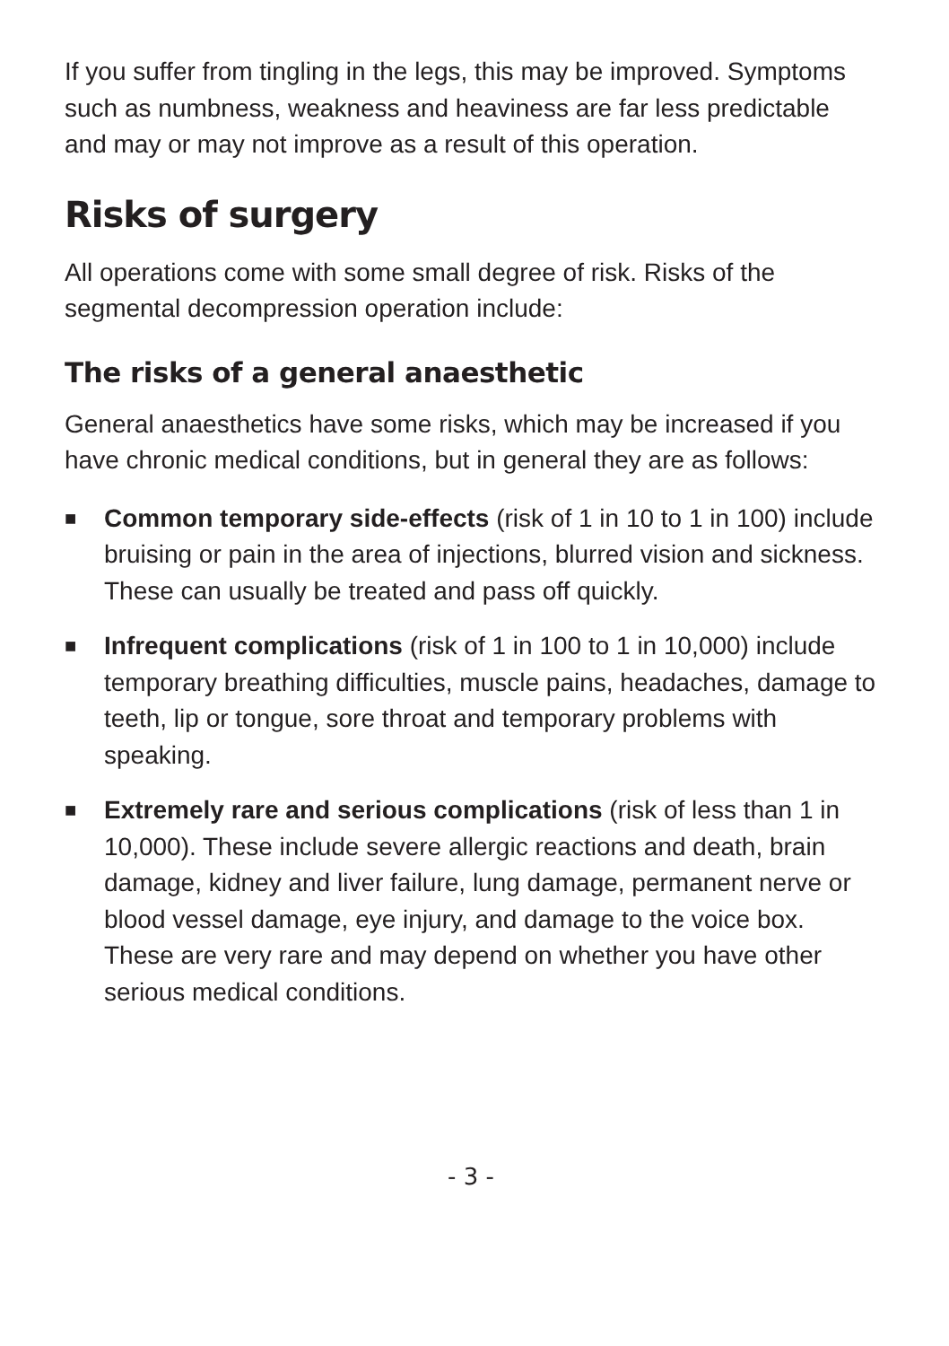If you suffer from tingling in the legs, this may be improved. Symptoms such as numbness, weakness and heaviness are far less predictable and may or may not improve as a result of this operation.
Risks of surgery
All operations come with some small degree of risk. Risks of the segmental decompression operation include:
The risks of a general anaesthetic
General anaesthetics have some risks, which may be increased if you have chronic medical conditions, but in general they are as follows:
■ Common temporary side-effects (risk of 1 in 10 to 1 in 100) include bruising or pain in the area of injections, blurred vision and sickness. These can usually be treated and pass off quickly.
■ Infrequent complications (risk of 1 in 100 to 1 in 10,000) include temporary breathing difficulties, muscle pains, headaches, damage to teeth, lip or tongue, sore throat and temporary problems with speaking.
■ Extremely rare and serious complications (risk of less than 1 in 10,000). These include severe allergic reactions and death, brain damage, kidney and liver failure, lung damage, permanent nerve or blood vessel damage, eye injury, and damage to the voice box. These are very rare and may depend on whether you have other serious medical conditions.
- 3 -